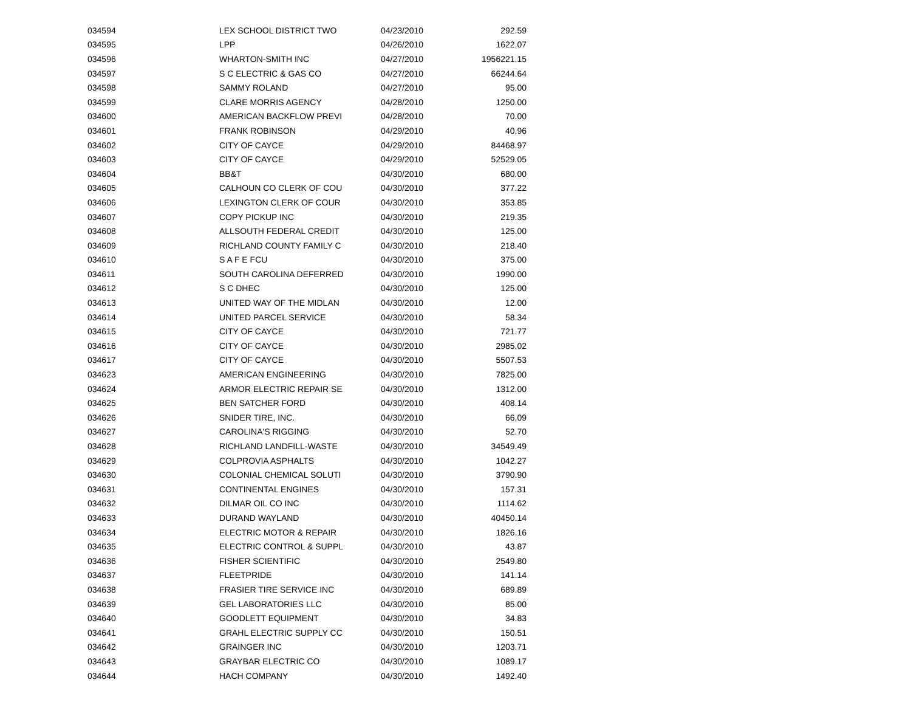| 034594 | LEX SCHOOL DISTRICT TWO | 04/23/2010 | 292.59 |
| 034595 | LPP | 04/26/2010 | 1622.07 |
| 034596 | WHARTON-SMITH INC | 04/27/2010 | 1956221.15 |
| 034597 | S C ELECTRIC & GAS CO | 04/27/2010 | 66244.64 |
| 034598 | SAMMY ROLAND | 04/27/2010 | 95.00 |
| 034599 | CLARE MORRIS AGENCY | 04/28/2010 | 1250.00 |
| 034600 | AMERICAN BACKFLOW PREVI | 04/28/2010 | 70.00 |
| 034601 | FRANK ROBINSON | 04/29/2010 | 40.96 |
| 034602 | CITY OF CAYCE | 04/29/2010 | 84468.97 |
| 034603 | CITY OF CAYCE | 04/29/2010 | 52529.05 |
| 034604 | BB&T | 04/30/2010 | 680.00 |
| 034605 | CALHOUN CO CLERK OF COU | 04/30/2010 | 377.22 |
| 034606 | LEXINGTON CLERK OF COUR | 04/30/2010 | 353.85 |
| 034607 | COPY PICKUP INC | 04/30/2010 | 219.35 |
| 034608 | ALLSOUTH FEDERAL CREDIT | 04/30/2010 | 125.00 |
| 034609 | RICHLAND COUNTY FAMILY C | 04/30/2010 | 218.40 |
| 034610 | S A F E FCU | 04/30/2010 | 375.00 |
| 034611 | SOUTH CAROLINA DEFERRED | 04/30/2010 | 1990.00 |
| 034612 | S C DHEC | 04/30/2010 | 125.00 |
| 034613 | UNITED WAY OF THE MIDLAN | 04/30/2010 | 12.00 |
| 034614 | UNITED PARCEL SERVICE | 04/30/2010 | 58.34 |
| 034615 | CITY OF CAYCE | 04/30/2010 | 721.77 |
| 034616 | CITY OF CAYCE | 04/30/2010 | 2985.02 |
| 034617 | CITY OF CAYCE | 04/30/2010 | 5507.53 |
| 034623 | AMERICAN ENGINEERING | 04/30/2010 | 7825.00 |
| 034624 | ARMOR ELECTRIC REPAIR SE | 04/30/2010 | 1312.00 |
| 034625 | BEN SATCHER FORD | 04/30/2010 | 408.14 |
| 034626 | SNIDER TIRE, INC. | 04/30/2010 | 66.09 |
| 034627 | CAROLINA'S RIGGING | 04/30/2010 | 52.70 |
| 034628 | RICHLAND LANDFILL-WASTE | 04/30/2010 | 34549.49 |
| 034629 | COLPROVIA ASPHALTS | 04/30/2010 | 1042.27 |
| 034630 | COLONIAL CHEMICAL SOLUTI | 04/30/2010 | 3790.90 |
| 034631 | CONTINENTAL ENGINES | 04/30/2010 | 157.31 |
| 034632 | DILMAR OIL CO INC | 04/30/2010 | 1114.62 |
| 034633 | DURAND WAYLAND | 04/30/2010 | 40450.14 |
| 034634 | ELECTRIC MOTOR & REPAIR | 04/30/2010 | 1826.16 |
| 034635 | ELECTRIC CONTROL & SUPPL | 04/30/2010 | 43.87 |
| 034636 | FISHER SCIENTIFIC | 04/30/2010 | 2549.80 |
| 034637 | FLEETPRIDE | 04/30/2010 | 141.14 |
| 034638 | FRASIER TIRE SERVICE INC | 04/30/2010 | 689.89 |
| 034639 | GEL LABORATORIES LLC | 04/30/2010 | 85.00 |
| 034640 | GOODLETT EQUIPMENT | 04/30/2010 | 34.83 |
| 034641 | GRAHL ELECTRIC SUPPLY CC | 04/30/2010 | 150.51 |
| 034642 | GRAINGER INC | 04/30/2010 | 1203.71 |
| 034643 | GRAYBAR ELECTRIC CO | 04/30/2010 | 1089.17 |
| 034644 | HACH COMPANY | 04/30/2010 | 1492.40 |